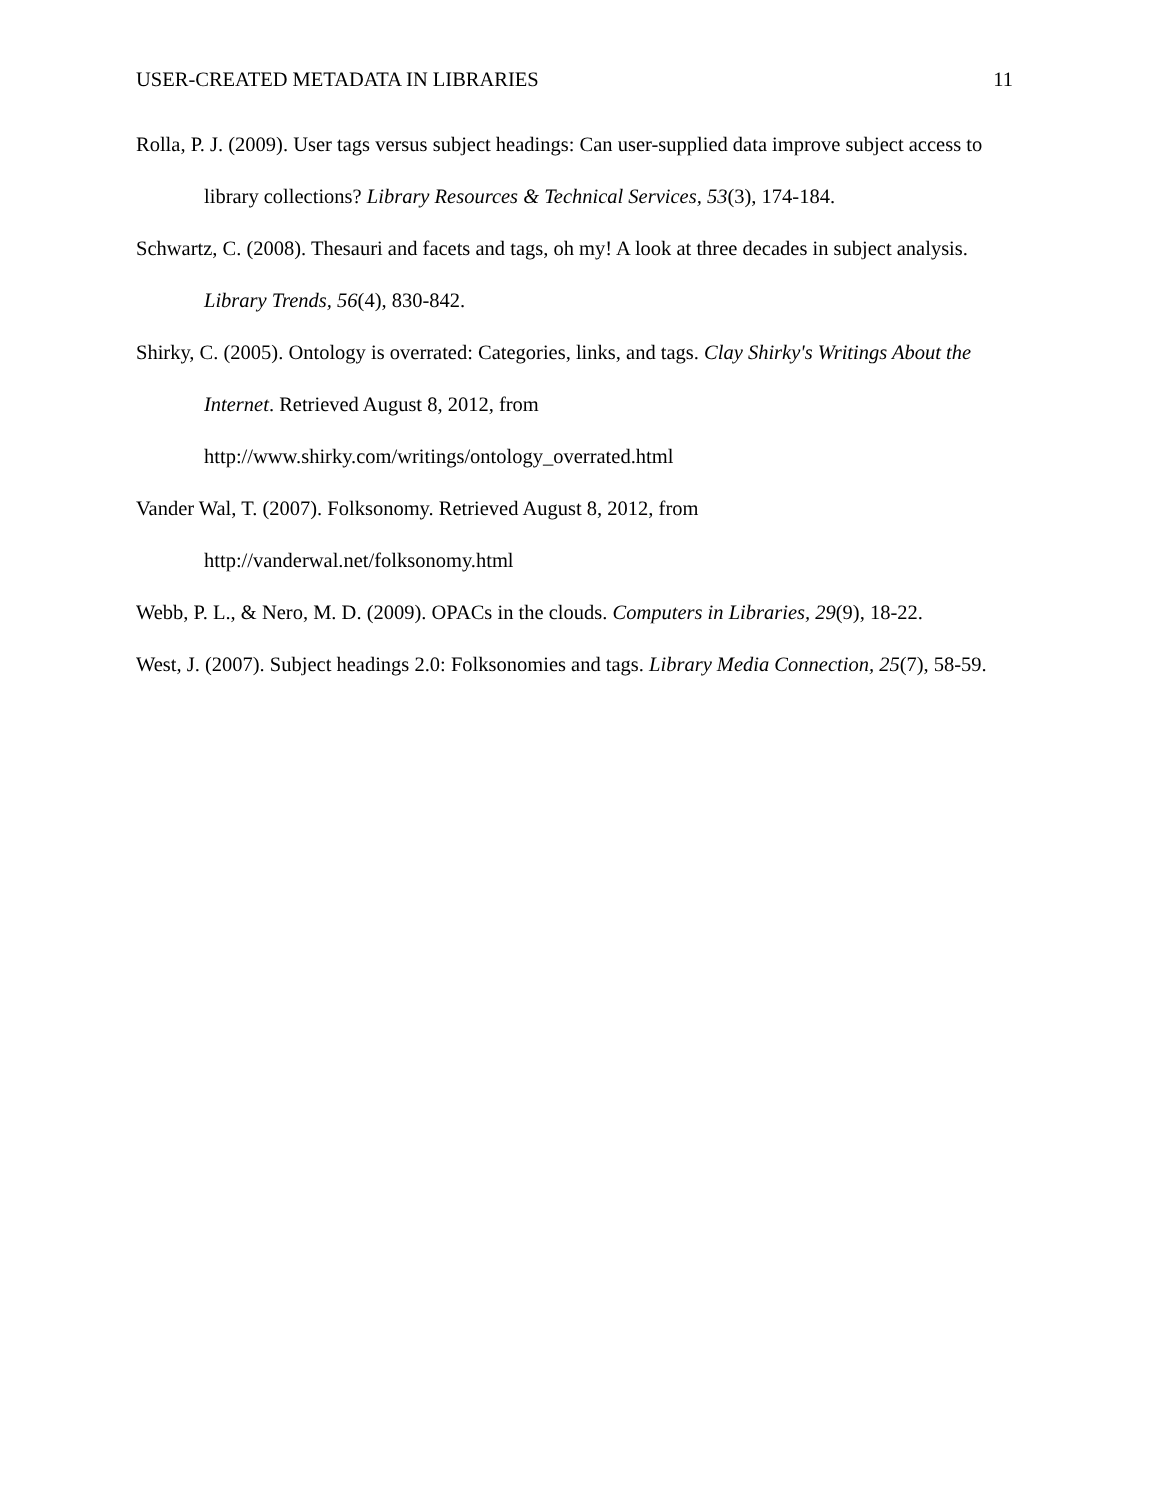USER-CREATED METADATA IN LIBRARIES 11
Rolla, P. J. (2009). User tags versus subject headings: Can user-supplied data improve subject access to library collections? Library Resources & Technical Services, 53(3), 174-184.
Schwartz, C. (2008). Thesauri and facets and tags, oh my! A look at three decades in subject analysis. Library Trends, 56(4), 830-842.
Shirky, C. (2005). Ontology is overrated: Categories, links, and tags. Clay Shirky's Writings About the Internet. Retrieved August 8, 2012, from
http://www.shirky.com/writings/ontology_overrated.html
Vander Wal, T. (2007). Folksonomy. Retrieved August 8, 2012, from
http://vanderwal.net/folksonomy.html
Webb, P. L., & Nero, M. D. (2009). OPACs in the clouds. Computers in Libraries, 29(9), 18-22.
West, J. (2007). Subject headings 2.0: Folksonomies and tags. Library Media Connection, 25(7), 58-59.